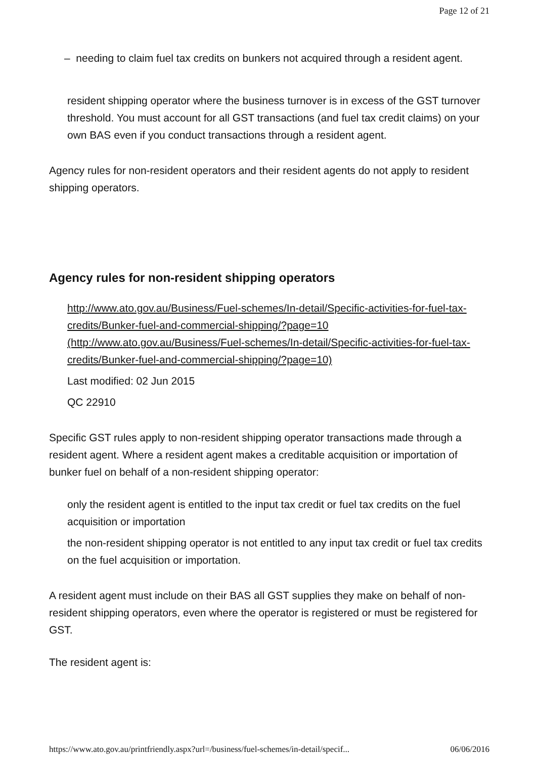Page 12 of 21
– needing to claim fuel tax credits on bunkers not acquired through a resident agent.
resident shipping operator where the business turnover is in excess of the GST turnover threshold. You must account for all GST transactions (and fuel tax credit claims) on your own BAS even if you conduct transactions through a resident agent.
Agency rules for non-resident operators and their resident agents do not apply to resident shipping operators.
Agency rules for non-resident shipping operators
http://www.ato.gov.au/Business/Fuel-schemes/In-detail/Specific-activities-for-fuel-tax-credits/Bunker-fuel-and-commercial-shipping/?page=10 (http://www.ato.gov.au/Business/Fuel-schemes/In-detail/Specific-activities-for-fuel-tax-credits/Bunker-fuel-and-commercial-shipping/?page=10)
Last modified: 02 Jun 2015
QC 22910
Specific GST rules apply to non-resident shipping operator transactions made through a resident agent. Where a resident agent makes a creditable acquisition or importation of bunker fuel on behalf of a non-resident shipping operator:
only the resident agent is entitled to the input tax credit or fuel tax credits on the fuel acquisition or importation
the non-resident shipping operator is not entitled to any input tax credit or fuel tax credits on the fuel acquisition or importation.
A resident agent must include on their BAS all GST supplies they make on behalf of non-resident shipping operators, even where the operator is registered or must be registered for GST.
The resident agent is:
https://www.ato.gov.au/printfriendly.aspx?url=/business/fuel-schemes/in-detail/specif... 06/06/2016